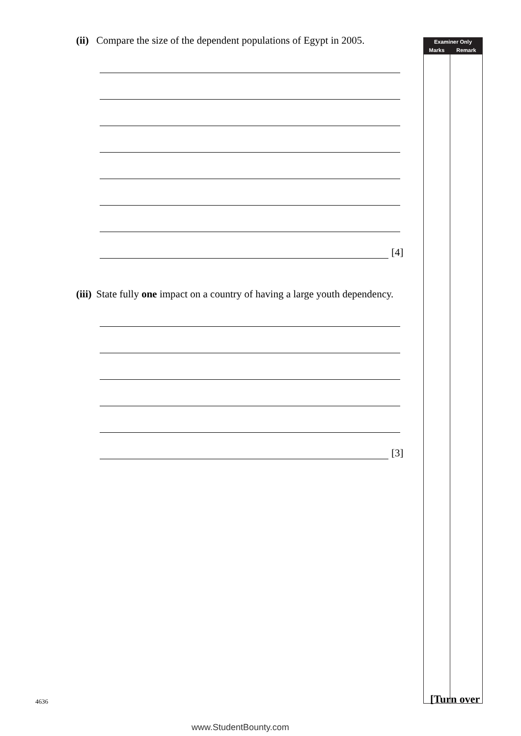(ii) Compare the size of the dependent populations of Egypt in 2005.
[4]
(iii) State fully one impact on a country of having a large youth dependency.
[3]
| Examiner Only | |
| --- | --- |
| Marks | Remark |
4636 [Turn over
www.StudentBounty.com